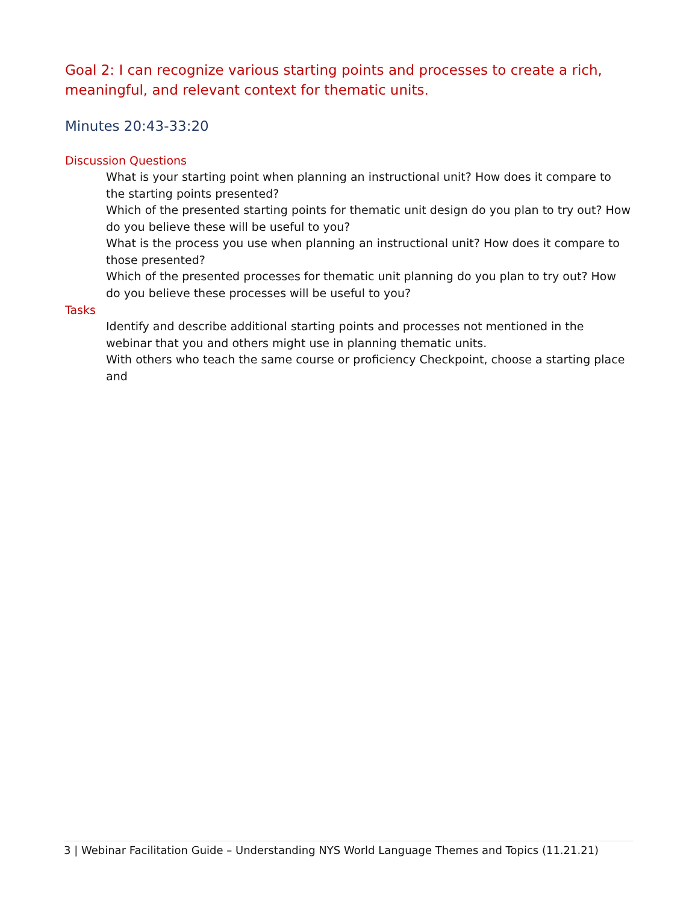Goal 2: I can recognize various starting points and processes to create a rich, meaningful, and relevant context for thematic units.
Minutes 20:43-33:20
Discussion Questions
What is your starting point when planning an instructional unit? How does it compare to the starting points presented?
Which of the presented starting points for thematic unit design do you plan to try out? How do you believe these will be useful to you?
What is the process you use when planning an instructional unit? How does it compare to those presented?
Which of the presented processes for thematic unit planning do you plan to try out? How do you believe these processes will be useful to you?
Tasks
Identify and describe additional starting points and processes not mentioned in the webinar that you and others might use in planning thematic units.
With others who teach the same course or proficiency Checkpoint, choose a starting place and
3 | Webinar Facilitation Guide – Understanding NYS World Language Themes and Topics (11.21.21)